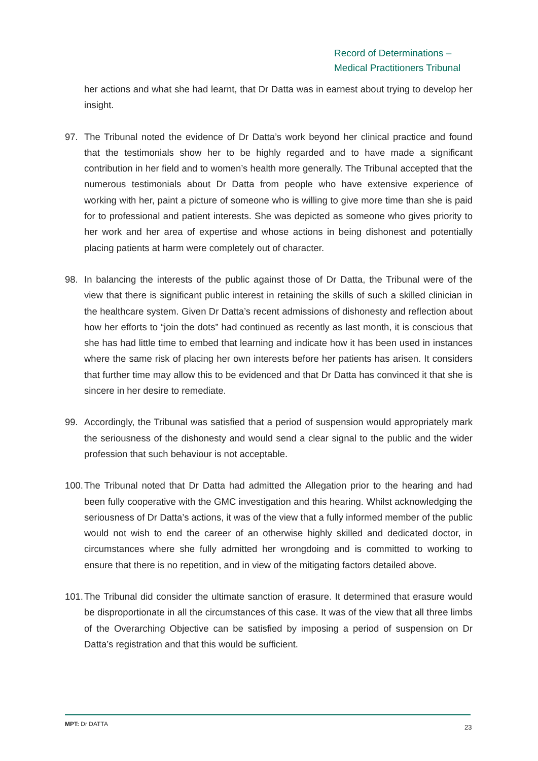Record of Determinations –
Medical Practitioners Tribunal
her actions and what she had learnt, that Dr Datta was in earnest about trying to develop her insight.
97. The Tribunal noted the evidence of Dr Datta’s work beyond her clinical practice and found that the testimonials show her to be highly regarded and to have made a significant contribution in her field and to women’s health more generally. The Tribunal accepted that the numerous testimonials about Dr Datta from people who have extensive experience of working with her, paint a picture of someone who is willing to give more time than she is paid for to professional and patient interests. She was depicted as someone who gives priority to her work and her area of expertise and whose actions in being dishonest and potentially placing patients at harm were completely out of character.
98. In balancing the interests of the public against those of Dr Datta, the Tribunal were of the view that there is significant public interest in retaining the skills of such a skilled clinician in the healthcare system. Given Dr Datta’s recent admissions of dishonesty and reflection about how her efforts to “join the dots” had continued as recently as last month, it is conscious that she has had little time to embed that learning and indicate how it has been used in instances where the same risk of placing her own interests before her patients has arisen. It considers that further time may allow this to be evidenced and that Dr Datta has convinced it that she is sincere in her desire to remediate.
99. Accordingly, the Tribunal was satisfied that a period of suspension would appropriately mark the seriousness of the dishonesty and would send a clear signal to the public and the wider profession that such behaviour is not acceptable.
100.
The Tribunal noted that Dr Datta had admitted the Allegation prior to the hearing and had been fully cooperative with the GMC investigation and this hearing. Whilst acknowledging the seriousness of Dr Datta’s actions, it was of the view that a fully informed member of the public would not wish to end the career of an otherwise highly skilled and dedicated doctor, in circumstances where she fully admitted her wrongdoing and is committed to working to ensure that there is no repetition, and in view of the mitigating factors detailed above.
101.
The Tribunal did consider the ultimate sanction of erasure. It determined that erasure would be disproportionate in all the circumstances of this case. It was of the view that all three limbs of the Overarching Objective can be satisfied by imposing a period of suspension on Dr Datta’s registration and that this would be sufficient.
MPT: Dr DATTA 23